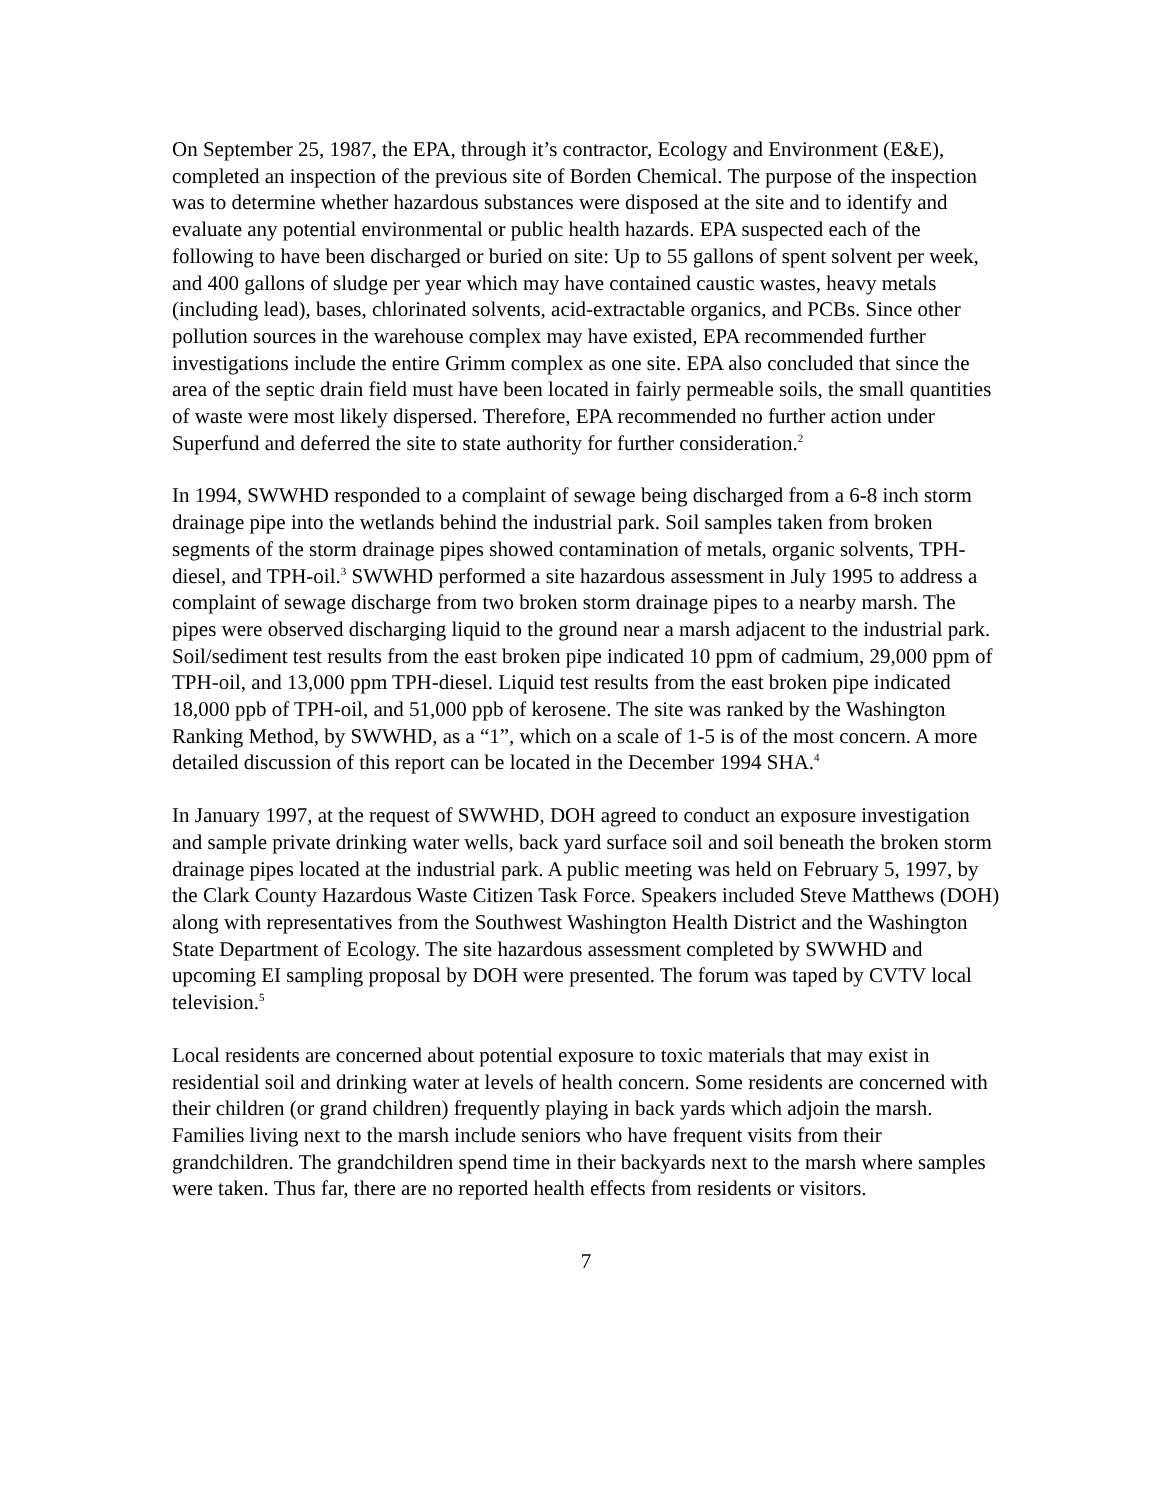On September 25, 1987, the EPA, through it’s contractor, Ecology and Environment (E&E), completed an inspection of the previous site of Borden Chemical. The purpose of the inspection was to determine whether hazardous substances were disposed at the site and to identify and evaluate any potential environmental or public health hazards. EPA suspected each of the following to have been discharged or buried on site: Up to 55 gallons of spent solvent per week, and 400 gallons of sludge per year which may have contained caustic wastes, heavy metals (including lead), bases, chlorinated solvents, acid-extractable organics, and PCBs. Since other pollution sources in the warehouse complex may have existed, EPA recommended further investigations include the entire Grimm complex as one site. EPA also concluded that since the area of the septic drain field must have been located in fairly permeable soils, the small quantities of waste were most likely dispersed. Therefore, EPA recommended no further action under Superfund and deferred the site to state authority for further consideration.<sup>2</sup>
In 1994, SWWHD responded to a complaint of sewage being discharged from a 6-8 inch storm drainage pipe into the wetlands behind the industrial park. Soil samples taken from broken segments of the storm drainage pipes showed contamination of metals, organic solvents, TPH-diesel, and TPH-oil.<sup>3</sup> SWWHD performed a site hazardous assessment in July 1995 to address a complaint of sewage discharge from two broken storm drainage pipes to a nearby marsh. The pipes were observed discharging liquid to the ground near a marsh adjacent to the industrial park. Soil/sediment test results from the east broken pipe indicated 10 ppm of cadmium, 29,000 ppm of TPH-oil, and 13,000 ppm TPH-diesel. Liquid test results from the east broken pipe indicated 18,000 ppb of TPH-oil, and 51,000 ppb of kerosene. The site was ranked by the Washington Ranking Method, by SWWHD, as a “1”, which on a scale of 1-5 is of the most concern. A more detailed discussion of this report can be located in the December 1994 SHA.<sup>4</sup>
In January 1997, at the request of SWWHD, DOH agreed to conduct an exposure investigation and sample private drinking water wells, back yard surface soil and soil beneath the broken storm drainage pipes located at the industrial park. A public meeting was held on February 5, 1997, by the Clark County Hazardous Waste Citizen Task Force. Speakers included Steve Matthews (DOH) along with representatives from the Southwest Washington Health District and the Washington State Department of Ecology. The site hazardous assessment completed by SWWHD and upcoming EI sampling proposal by DOH were presented. The forum was taped by CVTV local television.<sup>5</sup>
Local residents are concerned about potential exposure to toxic materials that may exist in residential soil and drinking water at levels of health concern. Some residents are concerned with their children (or grand children) frequently playing in back yards which adjoin the marsh. Families living next to the marsh include seniors who have frequent visits from their grandchildren. The grandchildren spend time in their backyards next to the marsh where samples were taken. Thus far, there are no reported health effects from residents or visitors.
7